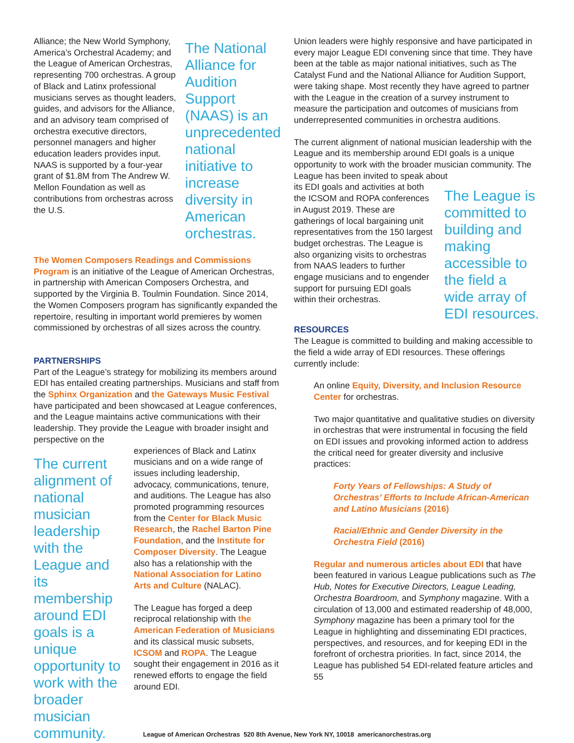Alliance; the New World Symphony, America’s Orchestral Academy; and the League of American Orchestras, representing 700 orchestras. A group of Black and Latinx professional musicians serves as thought leaders, guides, and advisors for the Alliance, and an advisory team comprised of orchestra executive directors, personnel managers and higher education leaders provides input. NAAS is supported by a four-year grant of $1.8M from The Andrew W. Mellon Foundation as well as contributions from orchestras across the U.S.
The National Alliance for Audition Support (NAAS) is an unprecedented national initiative to increase diversity in American orchestras.
The Women Composers Readings and Commissions Program is an initiative of the League of American Orchestras, in partnership with American Composers Orchestra, and supported by the Virginia B. Toulmin Foundation. Since 2014, the Women Composers program has significantly expanded the repertoire, resulting in important world premieres by women commissioned by orchestras of all sizes across the country.
PARTNERSHIPS
Part of the League’s strategy for mobilizing its members around EDI has entailed creating partnerships. Musicians and staff from the Sphinx Organization and the Gateways Music Festival have participated and been showcased at League conferences, and the League maintains active communications with their leadership. They provide the League with broader insight and perspective on the
The current alignment of national musician leadership with the League and its membership around EDI goals is a unique opportunity to work with the broader musician community.
experiences of Black and Latinx musicians and on a wide range of issues including leadership, advocacy, communications, tenure, and auditions. The League has also promoted programming resources from the Center for Black Music Research, the Rachel Barton Pine Foundation, and the Institute for Composer Diversity. The League also has a relationship with the National Association for Latino Arts and Culture (NALAC).
The League has forged a deep reciprocal relationship with the American Federation of Musicians and its classical music subsets, ICSOM and ROPA. The League sought their engagement in 2016 as it renewed efforts to engage the field around EDI.
Union leaders were highly responsive and have participated in every major League EDI convening since that time. They have been at the table as major national initiatives, such as The Catalyst Fund and the National Alliance for Audition Support, were taking shape. Most recently they have agreed to partner with the League in the creation of a survey instrument to measure the participation and outcomes of musicians from underrepresented communities in orchestra auditions.
The current alignment of national musician leadership with the League and its membership around EDI goals is a unique opportunity to work with the broader musician community. The League has been invited to speak about
its EDI goals and activities at both the ICSOM and ROPA conferences in August 2019. These are gatherings of local bargaining unit representatives from the 150 largest budget orchestras. The League is also organizing visits to orchestras from NAAS leaders to further engage musicians and to engender support for pursuing EDI goals within their orchestras.
The League is committed to building and making accessible to the field a wide array of EDI resources.
RESOURCES
The League is committed to building and making accessible to the field a wide array of EDI resources. These offerings currently include:
An online Equity, Diversity, and Inclusion Resource Center for orchestras.
Two major quantitative and qualitative studies on diversity in orchestras that were instrumental in focusing the field on EDI issues and provoking informed action to address the critical need for greater diversity and inclusive practices:
Forty Years of Fellowships: A Study of Orchestras’ Efforts to Include African-American and Latino Musicians (2016)
Racial/Ethnic and Gender Diversity in the Orchestra Field (2016)
Regular and numerous articles about EDI that have been featured in various League publications such as The Hub, Notes for Executive Directors, League Leading, Orchestra Boardroom, and Symphony magazine. With a circulation of 13,000 and estimated readership of 48,000, Symphony magazine has been a primary tool for the League in highlighting and disseminating EDI practices, perspectives, and resources, and for keeping EDI in the forefront of orchestra priorities. In fact, since 2014, the League has published 54 EDI-related feature articles and 55
League of American Orchestras 520 8th Avenue, New York NY, 10018 americanorchestras.org